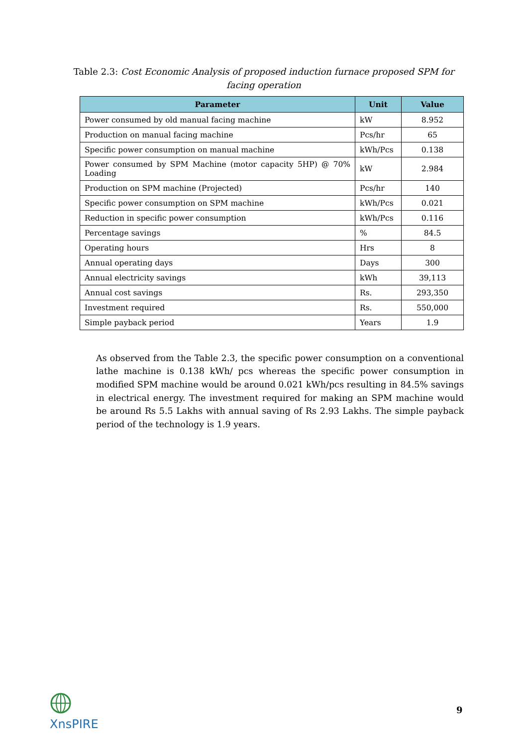Table 2.3: Cost Economic Analysis of proposed induction furnace proposed SPM for facing operation
| Parameter | Unit | Value |
| --- | --- | --- |
| Power consumed by old manual facing machine | kW | 8.952 |
| Production on manual facing machine | Pcs/hr | 65 |
| Specific power consumption on manual machine | kWh/Pcs | 0.138 |
| Power consumed by SPM Machine (motor capacity 5HP) @ 70% Loading | kW | 2.984 |
| Production on SPM machine (Projected) | Pcs/hr | 140 |
| Specific power consumption on SPM machine | kWh/Pcs | 0.021 |
| Reduction in specific power consumption | kWh/Pcs | 0.116 |
| Percentage savings | % | 84.5 |
| Operating hours | Hrs | 8 |
| Annual operating days | Days | 300 |
| Annual electricity savings | kWh | 39,113 |
| Annual cost savings | Rs. | 293,350 |
| Investment required | Rs. | 550,000 |
| Simple payback period | Years | 1.9 |
As observed from the Table 2.3, the specific power consumption on a conventional lathe machine is 0.138 kWh/ pcs whereas the specific power consumption in modified SPM machine would be around 0.021 kWh/pcs resulting in 84.5% savings in electrical energy. The investment required for making an SPM machine would be around Rs 5.5 Lakhs with annual saving of Rs 2.93 Lakhs. The simple payback period of the technology is 1.9 years.
ΧnsPIRE 9